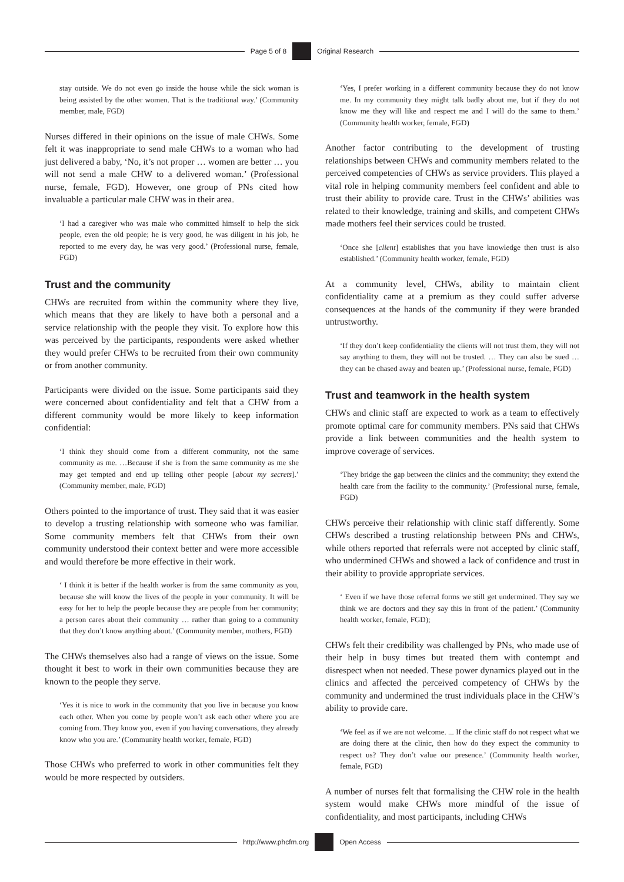Page 5 of 8 Original Research
stay outside. We do not even go inside the house while the sick woman is being assisted by the other women. That is the traditional way.’ (Community member, male, FGD)
Nurses differed in their opinions on the issue of male CHWs. Some felt it was inappropriate to send male CHWs to a woman who had just delivered a baby, ‘No, it’s not proper … women are better … you will not send a male CHW to a delivered woman.’ (Professional nurse, female, FGD). However, one group of PNs cited how invaluable a particular male CHW was in their area.
‘I had a caregiver who was male who committed himself to help the sick people, even the old people; he is very good, he was diligent in his job, he reported to me every day, he was very good.’ (Professional nurse, female, FGD)
Trust and the community
CHWs are recruited from within the community where they live, which means that they are likely to have both a personal and a service relationship with the people they visit. To explore how this was perceived by the participants, respondents were asked whether they would prefer CHWs to be recruited from their own community or from another community.
Participants were divided on the issue. Some participants said they were concerned about confidentiality and felt that a CHW from a different community would be more likely to keep information confidential:
‘I think they should come from a different community, not the same community as me. …Because if she is from the same community as me she may get tempted and end up telling other people [about my secrets].’ (Community member, male, FGD)
Others pointed to the importance of trust. They said that it was easier to develop a trusting relationship with someone who was familiar. Some community members felt that CHWs from their own community understood their context better and were more accessible and would therefore be more effective in their work.
‘ I think it is better if the health worker is from the same community as you, because she will know the lives of the people in your community. It will be easy for her to help the people because they are people from her community; a person cares about their community … rather than going to a community that they don’t know anything about.’ (Community member, mothers, FGD)
The CHWs themselves also had a range of views on the issue. Some thought it best to work in their own communities because they are known to the people they serve.
‘Yes it is nice to work in the community that you live in because you know each other. When you come by people won’t ask each other where you are coming from. They know you, even if you having conversations, they already know who you are.’ (Community health worker, female, FGD)
Those CHWs who preferred to work in other communities felt they would be more respected by outsiders.
‘Yes, I prefer working in a different community because they do not know me. In my community they might talk badly about me, but if they do not know me they will like and respect me and I will do the same to them.’ (Community health worker, female, FGD)
Another factor contributing to the development of trusting relationships between CHWs and community members related to the perceived competencies of CHWs as service providers. This played a vital role in helping community members feel confident and able to trust their ability to provide care. Trust in the CHWs’ abilities was related to their knowledge, training and skills, and competent CHWs made mothers feel their services could be trusted.
‘Once she [client] establishes that you have knowledge then trust is also established.’ (Community health worker, female, FGD)
At a community level, CHWs, ability to maintain client confidentiality came at a premium as they could suffer adverse consequences at the hands of the community if they were branded untrustworthy.
‘If they don’t keep confidentiality the clients will not trust them, they will not say anything to them, they will not be trusted. … They can also be sued … they can be chased away and beaten up.’ (Professional nurse, female, FGD)
Trust and teamwork in the health system
CHWs and clinic staff are expected to work as a team to effectively promote optimal care for community members. PNs said that CHWs provide a link between communities and the health system to improve coverage of services.
‘They bridge the gap between the clinics and the community; they extend the health care from the facility to the community.’ (Professional nurse, female, FGD)
CHWs perceive their relationship with clinic staff differently. Some CHWs described a trusting relationship between PNs and CHWs, while others reported that referrals were not accepted by clinic staff, who undermined CHWs and showed a lack of confidence and trust in their ability to provide appropriate services.
‘ Even if we have those referral forms we still get undermined. They say we think we are doctors and they say this in front of the patient.’ (Community health worker, female, FGD);
CHWs felt their credibility was challenged by PNs, who made use of their help in busy times but treated them with contempt and disrespect when not needed. These power dynamics played out in the clinics and affected the perceived competency of CHWs by the community and undermined the trust individuals place in the CHW’s ability to provide care.
‘We feel as if we are not welcome. ... If the clinic staff do not respect what we are doing there at the clinic, then how do they expect the community to respect us? They don’t value our presence.’ (Community health worker, female, FGD)
A number of nurses felt that formalising the CHW role in the health system would make CHWs more mindful of the issue of confidentiality, and most participants, including CHWs
http://www.phcfm.org Open Access